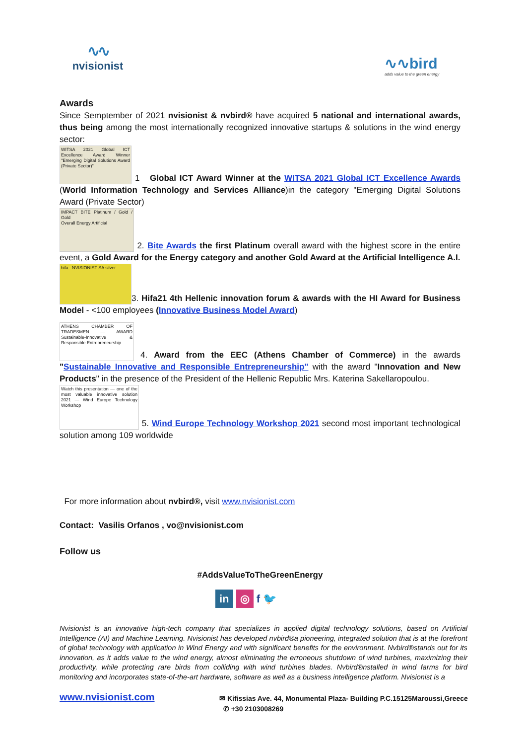∿∿
nvisionist
∿∿bird
adds value to the green energy
Awards
Since Semptember of 2021 nvisionist & nvbird® have acquired 5 national and international awards, thus being among the most internationally recognized innovative startups & solutions in the wind energy sector:
WITSA 2021 Global ICT Excellence Award Winner "Emerging Digital Solutions Award (Private Sector)" 1 Global ICT Award Winner at the WITSA 2021 Global ICT Excellence Awards (World Information Technology and Services Alliance)in the category "Emerging Digital Solutions Award (Private Sector)
IMPACT BITE Platinum / Gold / Gold
Overall Energy Artificial 2. Bite Awards the first Platinum overall award with the highest score in the entire event, a Gold Award for the Energy category and another Gold Award at the Artificial Intelligence A.I.
hifa NVISIONIST SA silver 3. Hifa21 4th Hellenic innovation forum & awards with the HI Award for Business Model - <100 employees (Innovative Business Model Award)
ATHENS CHAMBER OF TRADESMEN — AWARD Sustainable-Innovative & Responsible Entrepreneurship 4. Award from the EEC (Athens Chamber of Commerce) in the awards "Sustainable Innovative and Responsible Entrepreneurship" with the award "Innovation and New Products" in the presence of the President of the Hellenic Republic Mrs. Katerina Sakellaropoulou.
Watch this presentation — one of the most valuable innovative solution 2021 — Wind Europe Technology Workshop 5. Wind Europe Technology Workshop 2021 second most important technological solution among 109 worldwide
For more information about nvbird®, visit www.nvisionist.com
Contact: Vasilis Orfanos , vo@nvisionist.com
Follow us
#AddsValueToTheGreenEnergy
in ◎ f 🐦
Nvisionist is an innovative high-tech company that specializes in applied digital technology solutions, based on Artificial Intelligence (AI) and Machine Learning. Nvisionist has developed nvbird®a pioneering, integrated solution that is at the forefront of global technology with application in Wind Energy and with significant benefits for the environment. Nvbird®stands out for its innovation, as it adds value to the wind energy, almost eliminating the erroneous shutdown of wind turbines, maximizing their productivity, while protecting rare birds from colliding with wind turbines blades. Nvbird®nstalled in wind farms for bird monitoring and incorporates state-of-the-art hardware, software as well as a business intelligence platform. Nvisionist is a
www.nvisionist.com
✉ Kifissias Ave. 44, Monumental Plaza- Building P.C.15125Maroussi,Greece
✆ +30 2103008269